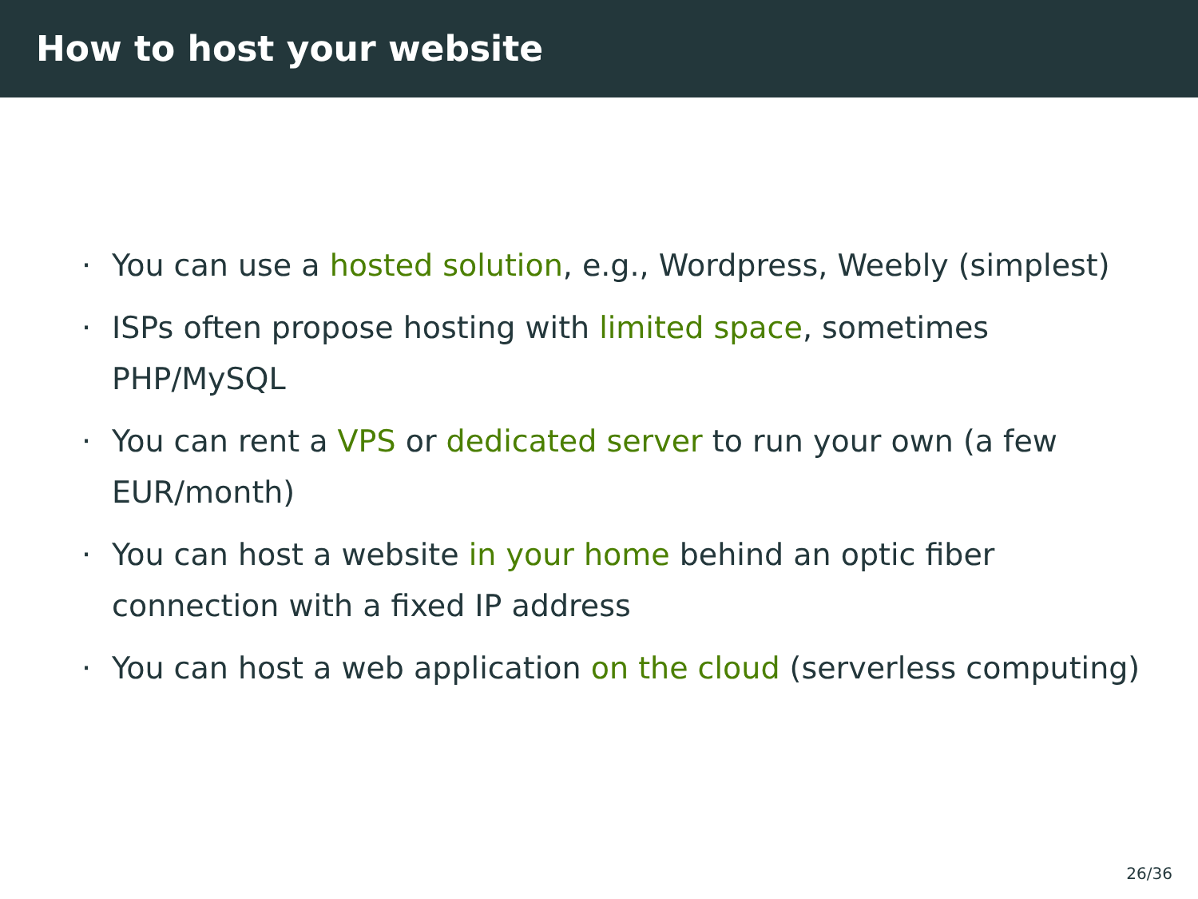How to host your website
· You can use a hosted solution, e.g., Wordpress, Weebly (simplest)
· ISPs often propose hosting with limited space, sometimes PHP/MySQL
· You can rent a VPS or dedicated server to run your own (a few EUR/month)
· You can host a website in your home behind an optic fiber connection with a fixed IP address
· You can host a web application on the cloud (serverless computing)
26/36